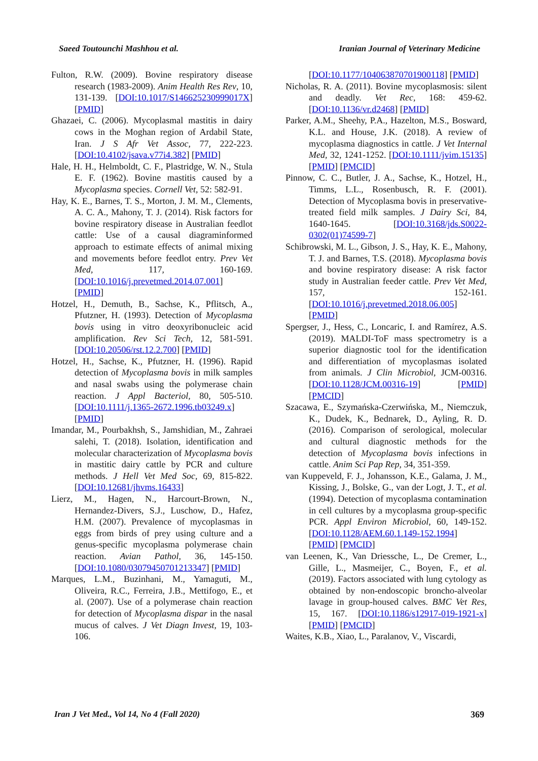Saeed Toutounchi Mashhou et al. Iranian Journal of Veterinary Medicine
Fulton, R.W. (2009). Bovine respiratory disease research (1983-2009). Anim Health Res Rev, 10, 131-139. [DOI:10.1017/S146625230999017X] [PMID]
Ghazaei, C. (2006). Mycoplasmal mastitis in dairy cows in the Moghan region of Ardabil State, Iran. J S Afr Vet Assoc, 77, 222-223. [DOI:10.4102/jsava.v77i4.382] [PMID]
Hale, H. H., Helmboldt, C. F., Plastridge, W. N., Stula E. F. (1962). Bovine mastitis caused by a Mycoplasma species. Cornell Vet, 52: 582-91.
Hay, K. E., Barnes, T. S., Morton, J. M. M., Clements, A. C. A., Mahony, T. J. (2014). Risk factors for bovine respiratory disease in Australian feedlot cattle: Use of a causal diagraminformed approach to estimate effects of animal mixing and movements before feedlot entry. Prev Vet Med, 117, 160-169. [DOI:10.1016/j.prevetmed.2014.07.001] [PMID]
Hotzel, H., Demuth, B., Sachse, K., Pflitsch, A., Pfutzner, H. (1993). Detection of Mycoplasma bovis using in vitro deoxyribonucleic acid amplification. Rev Sci Tech, 12, 581-591. [DOI:10.20506/rst.12.2.700] [PMID]
Hotzel, H., Sachse, K., Pfutzner, H. (1996). Rapid detection of Mycoplasma bovis in milk samples and nasal swabs using the polymerase chain reaction. J Appl Bacteriol, 80, 505-510. [DOI:10.1111/j.1365-2672.1996.tb03249.x] [PMID]
Imandar, M., Pourbakhsh, S., Jamshidian, M., Zahraei salehi, T. (2018). Isolation, identification and molecular characterization of Mycoplasma bovis in mastitic dairy cattle by PCR and culture methods. J Hell Vet Med Soc, 69, 815-822. [DOI:10.12681/jhvms.16433]
Lierz, M., Hagen, N., Harcourt-Brown, N., Hernandez-Divers, S.J., Luschow, D., Hafez, H.M. (2007). Prevalence of mycoplasmas in eggs from birds of prey using culture and a genus-specific mycoplasma polymerase chain reaction. Avian Pathol, 36, 145-150. [DOI:10.1080/03079450701213347] [PMID]
Marques, L.M., Buzinhani, M., Yamaguti, M., Oliveira, R.C., Ferreira, J.B., Mettifogo, E., et al. (2007). Use of a polymerase chain reaction for detection of Mycoplasma dispar in the nasal mucus of calves. J Vet Diagn Invest, 19, 103-106.
[DOI:10.1177/104063870701900118] [PMID]
Nicholas, R. A. (2011). Bovine mycoplasmosis: silent and deadly. Vet Rec, 168: 459-62. [DOI:10.1136/vr.d2468] [PMID]
Parker, A.M., Sheehy, P.A., Hazelton, M.S., Bosward, K.L. and House, J.K. (2018). A review of mycoplasma diagnostics in cattle. J Vet Internal Med, 32, 1241-1252. [DOI:10.1111/jvim.15135] [PMID] [PMCID]
Pinnow, C. C., Butler, J. A., Sachse, K., Hotzel, H., Timms, L.L., Rosenbusch, R. F. (2001). Detection of Mycoplasma bovis in preservative-treated field milk samples. J Dairy Sci, 84, 1640-1645. [DOI:10.3168/jds.S0022-0302(01)74599-7]
Schibrowski, M. L., Gibson, J. S., Hay, K. E., Mahony, T. J. and Barnes, T.S. (2018). Mycoplasma bovis and bovine respiratory disease: A risk factor study in Australian feeder cattle. Prev Vet Med, 157, 152-161. [DOI:10.1016/j.prevetmed.2018.06.005] [PMID]
Spergser, J., Hess, C., Loncaric, I. and Ramírez, A.S. (2019). MALDI-ToF mass spectrometry is a superior diagnostic tool for the identification and differentiation of mycoplasmas isolated from animals. J Clin Microbiol, JCM-00316. [DOI:10.1128/JCM.00316-19] [PMID] [PMCID]
Szacawa, E., Szymańska-Czerwińska, M., Niemczuk, K., Dudek, K., Bednarek, D., Ayling, R. D. (2016). Comparison of serological, molecular and cultural diagnostic methods for the detection of Mycoplasma bovis infections in cattle. Anim Sci Pap Rep, 34, 351-359.
van Kuppeveld, F. J., Johansson, K.E., Galama, J. M., Kissing, J., Bolske, G., van der Logt, J. T., et al. (1994). Detection of mycoplasma contamination in cell cultures by a mycoplasma group-specific PCR. Appl Environ Microbiol, 60, 149-152. [DOI:10.1128/AEM.60.1.149-152.1994] [PMID] [PMCID]
van Leenen, K., Van Driessche, L., De Cremer, L., Gille, L., Masmeijer, C., Boyen, F., et al. (2019). Factors associated with lung cytology as obtained by non-endoscopic broncho-alveolar lavage in group-housed calves. BMC Vet Res, 15, 167. [DOI:10.1186/s12917-019-1921-x] [PMID] [PMCID]
Waites, K.B., Xiao, L., Paralanov, V., Viscardi,
Iran J Vet Med., Vol 14, No 4 (Fall 2020) 369